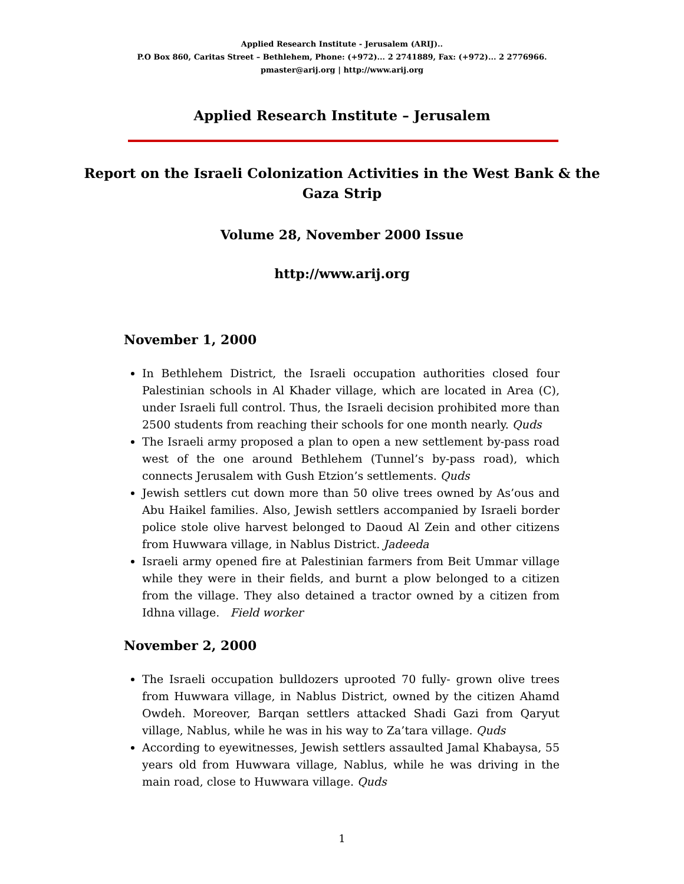Applied Research Institute - Jerusalem (ARIJ)..
P.O Box 860, Caritas Street – Bethlehem, Phone: (+972)... 2 2741889, Fax: (+972)... 2 2776966.
pmaster@arij.org | http://www.arij.org
Applied Research Institute – Jerusalem
Report on the Israeli Colonization Activities in the West Bank & the
Gaza Strip
Volume 28, November 2000 Issue
http://www.arij.org
November 1, 2000
In Bethlehem District, the Israeli occupation authorities closed four Palestinian schools in Al Khader village, which are located in Area (C), under Israeli full control. Thus, the Israeli decision prohibited more than 2500 students from reaching their schools for one month nearly. Quds
The Israeli army proposed a plan to open a new settlement by-pass road west of the one around Bethlehem (Tunnel’s by-pass road), which connects Jerusalem with Gush Etzion’s settlements. Quds
Jewish settlers cut down more than 50 olive trees owned by As’ous and Abu Haikel families. Also, Jewish settlers accompanied by Israeli border police stole olive harvest belonged to Daoud Al Zein and other citizens from Huwwara village, in Nablus District. Jadeeda
Israeli army opened fire at Palestinian farmers from Beit Ummar village while they were in their fields, and burnt a plow belonged to a citizen from the village. They also detained a tractor owned by a citizen from Idhna village. Field worker
November 2, 2000
The Israeli occupation bulldozers uprooted 70 fully- grown olive trees from Huwwara village, in Nablus District, owned by the citizen Ahamd Owdeh. Moreover, Barqan settlers attacked Shadi Gazi from Qaryut village, Nablus, while he was in his way to Za’tara village. Quds
According to eyewitnesses, Jewish settlers assaulted Jamal Khabaysa, 55 years old from Huwwara village, Nablus, while he was driving in the main road, close to Huwwara village. Quds
1